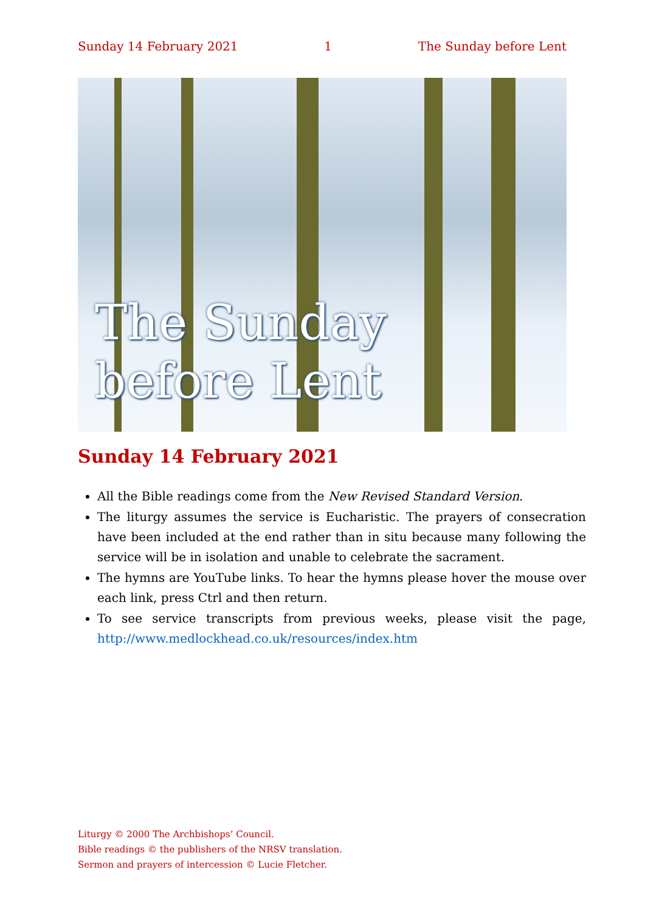Sunday 14 February 2021 1 The Sunday before Lent
The Sunday
before Lent
Sunday 14 February 2021
All the Bible readings come from the New Revised Standard Version.
The liturgy assumes the service is Eucharistic. The prayers of consecration have been included at the end rather than in situ because many following the service will be in isolation and unable to celebrate the sacrament.
The hymns are YouTube links. To hear the hymns please hover the mouse over each link, press Ctrl and then return.
To see service transcripts from previous weeks, please visit the page, http://www.medlockhead.co.uk/resources/index.htm
Liturgy © 2000 The Archbishops’ Council.
Bible readings © the publishers of the NRSV translation.
Sermon and prayers of intercession © Lucie Fletcher.